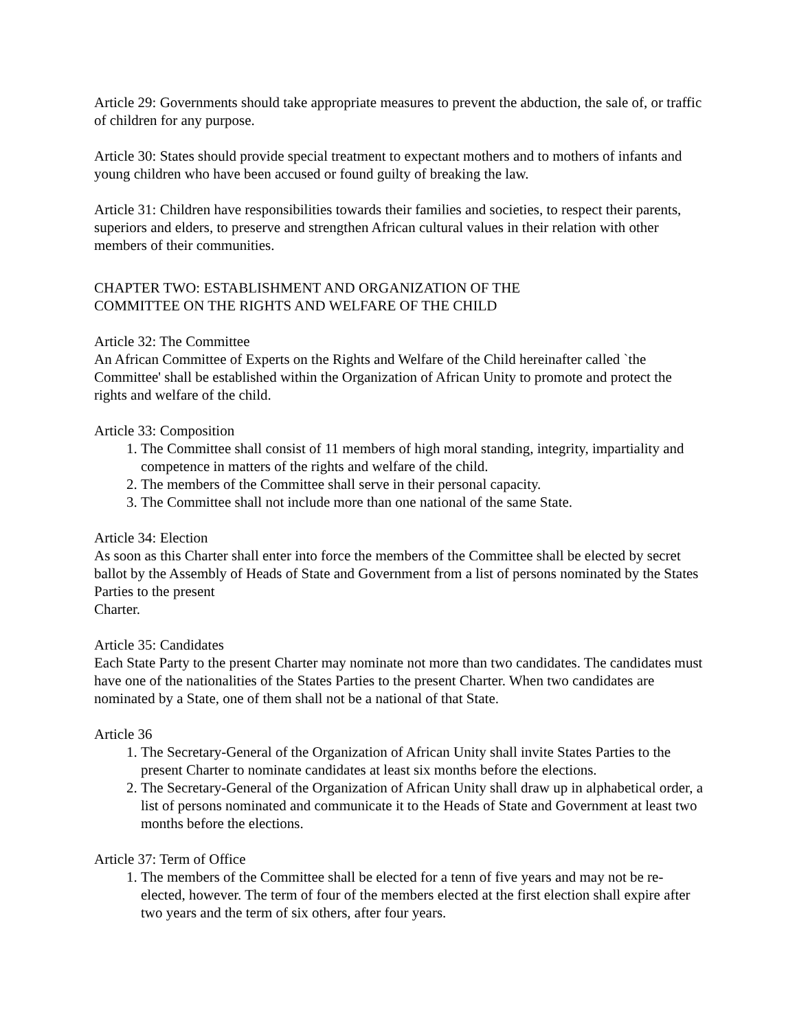Article 29: Governments should take appropriate measures to prevent the abduction, the sale of, or traffic of children for any purpose.
Article 30: States should provide special treatment to expectant mothers and to mothers of infants and young children who have been accused or found guilty of breaking the law.
Article 31: Children have responsibilities towards their families and societies, to respect their parents, superiors and elders, to preserve and strengthen African cultural values in their relation with other members of their communities.
CHAPTER TWO: ESTABLISHMENT AND ORGANIZATION OF THE
COMMITTEE ON THE RIGHTS AND WELFARE OF THE CHILD
Article 32: The Committee
An African Committee of Experts on the Rights and Welfare of the Child hereinafter called `the Committee' shall be established within the Organization of African Unity to promote and protect the rights and welfare of the child.
Article 33: Composition
1. The Committee shall consist of 11 members of high moral standing, integrity, impartiality and competence in matters of the rights and welfare of the child.
2. The members of the Committee shall serve in their personal capacity.
3. The Committee shall not include more than one national of the same State.
Article 34: Election
As soon as this Charter shall enter into force the members of the Committee shall be elected by secret ballot by the Assembly of Heads of State and Government from a list of persons nominated by the States Parties to the present
Charter.
Article 35: Candidates
Each State Party to the present Charter may nominate not more than two candidates. The candidates must have one of the nationalities of the States Parties to the present Charter. When two candidates are nominated by a State, one of them shall not be a national of that State.
Article 36
1. The Secretary-General of the Organization of African Unity shall invite States Parties to the present Charter to nominate candidates at least six months before the elections.
2. The Secretary-General of the Organization of African Unity shall draw up in alphabetical order, a list of persons nominated and communicate it to the Heads of State and Government at least two months before the elections.
Article 37: Term of Office
1. The members of the Committee shall be elected for a tenn of five years and may not be re-elected, however. The term of four of the members elected at the first election shall expire after two years and the term of six others, after four years.